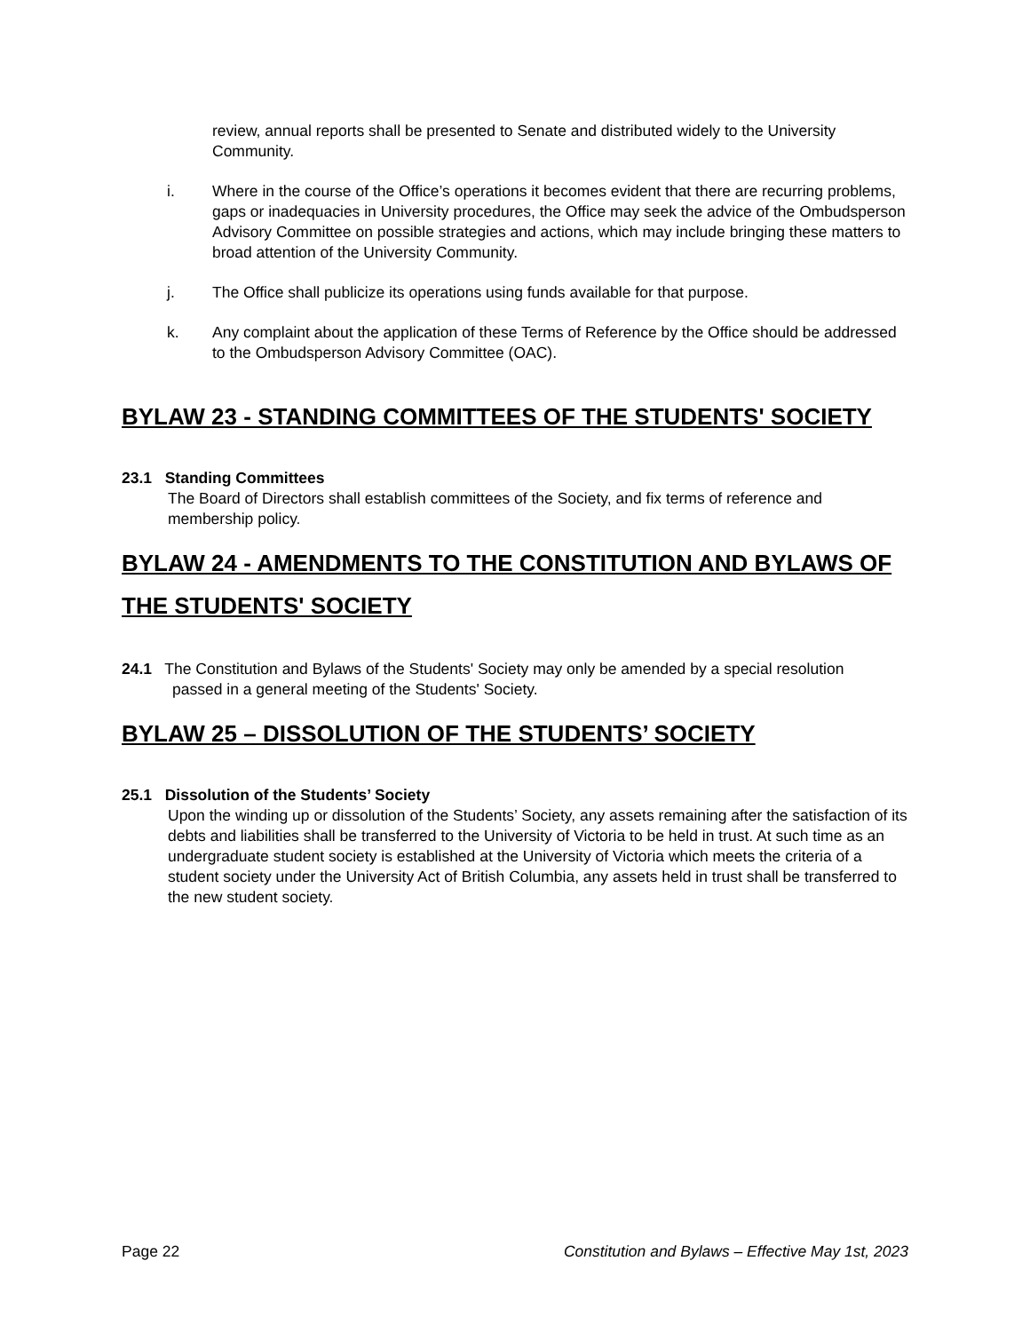review, annual reports shall be presented to Senate and distributed widely to the University Community.
i. Where in the course of the Office’s operations it becomes evident that there are recurring problems, gaps or inadequacies in University procedures, the Office may seek the advice of the Ombudsperson Advisory Committee on possible strategies and actions, which may include bringing these matters to broad attention of the University Community.
j. The Office shall publicize its operations using funds available for that purpose.
k. Any complaint about the application of these Terms of Reference by the Office should be addressed to the Ombudsperson Advisory Committee (OAC).
BYLAW 23 - STANDING COMMITTEES OF THE STUDENTS' SOCIETY
23.1 Standing Committees
The Board of Directors shall establish committees of the Society, and fix terms of reference and membership policy.
BYLAW 24 - AMENDMENTS TO THE CONSTITUTION AND BYLAWS OF THE STUDENTS' SOCIETY
24.1 The Constitution and Bylaws of the Students' Society may only be amended by a special resolution
passed in a general meeting of the Students' Society.
BYLAW 25 – DISSOLUTION OF THE STUDENTS’ SOCIETY
25.1 Dissolution of the Students’ Society
Upon the winding up or dissolution of the Students’ Society, any assets remaining after the satisfaction of its debts and liabilities shall be transferred to the University of Victoria to be held in trust. At such time as an undergraduate student society is established at the University of Victoria which meets the criteria of a student society under the University Act of British Columbia, any assets held in trust shall be transferred to the new student society.
Page 22 Constitution and Bylaws – Effective May 1st, 2023